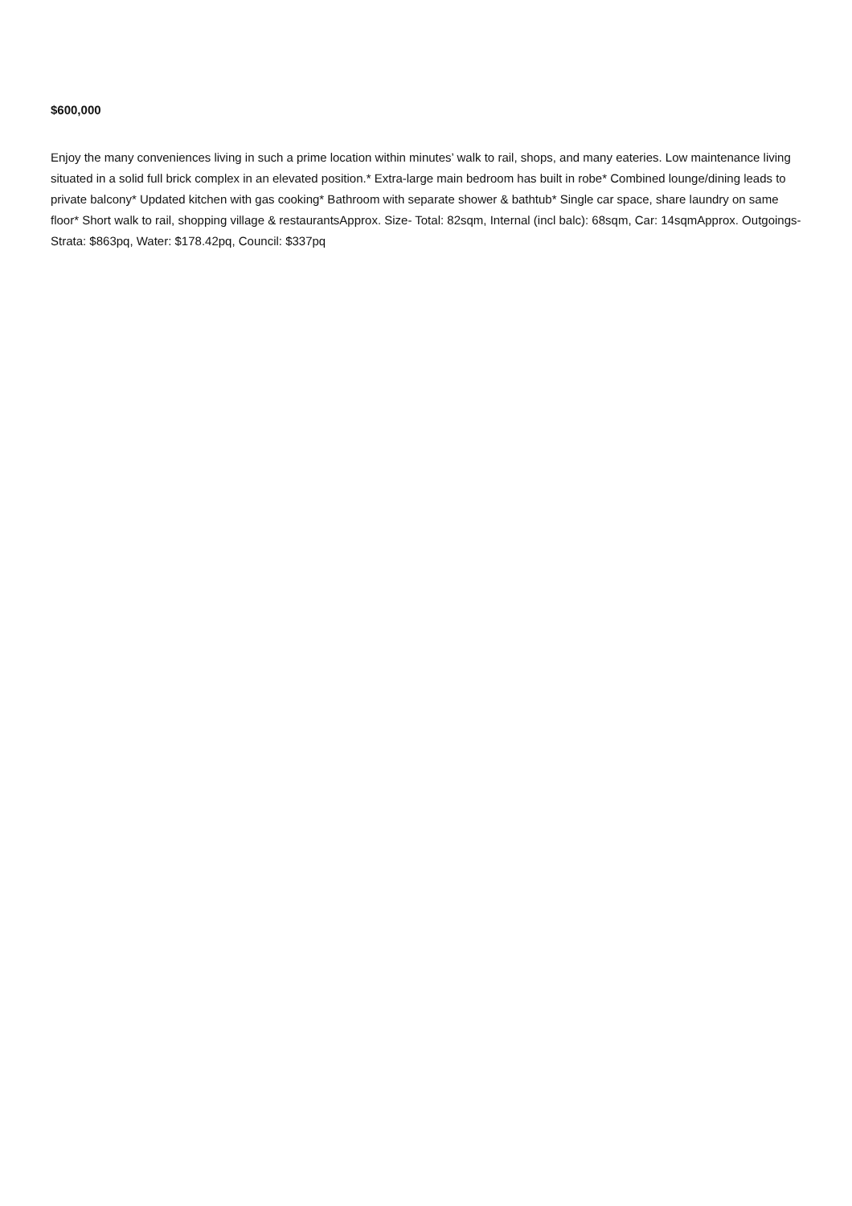$600,000
Enjoy the many conveniences living in such a prime location within minutes’ walk to rail, shops, and many eateries. Low maintenance living situated in a solid full brick complex in an elevated position.* Extra-large main bedroom has built in robe* Combined lounge/dining leads to private balcony* Updated kitchen with gas cooking* Bathroom with separate shower & bathtub* Single car space, share laundry on same floor* Short walk to rail, shopping village & restaurantsApprox. Size- Total: 82sqm, Internal (incl balc): 68sqm, Car: 14sqmApprox. Outgoings- Strata: $863pq, Water: $178.42pq, Council: $337pq